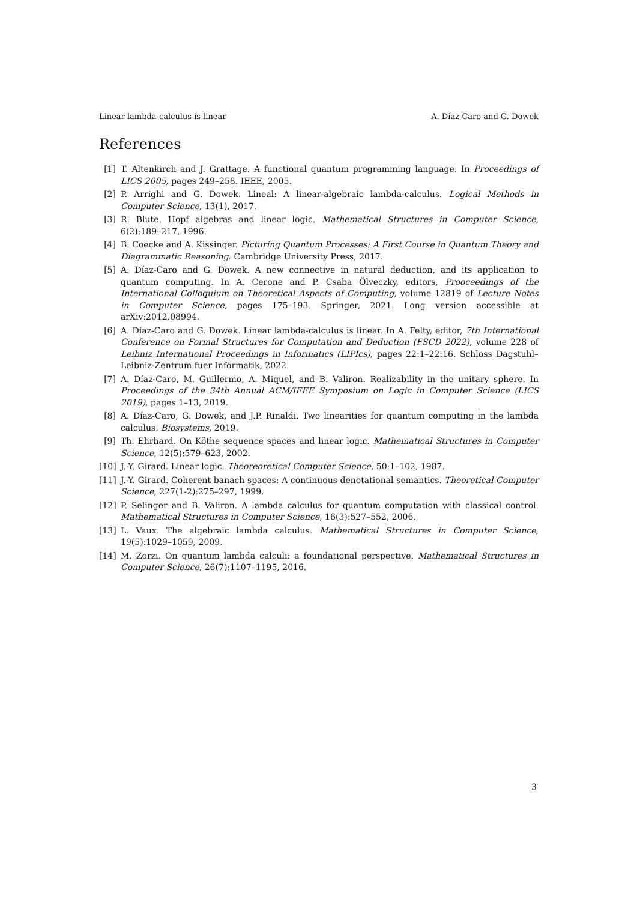Linear lambda-calculus is linear A. Díaz-Caro and G. Dowek
References
[1] T. Altenkirch and J. Grattage. A functional quantum programming language. In Proceedings of LICS 2005, pages 249–258. IEEE, 2005.
[2] P. Arrighi and G. Dowek. Lineal: A linear-algebraic lambda-calculus. Logical Methods in Computer Science, 13(1), 2017.
[3] R. Blute. Hopf algebras and linear logic. Mathematical Structures in Computer Science, 6(2):189–217, 1996.
[4] B. Coecke and A. Kissinger. Picturing Quantum Processes: A First Course in Quantum Theory and Diagrammatic Reasoning. Cambridge University Press, 2017.
[5] A. Díaz-Caro and G. Dowek. A new connective in natural deduction, and its application to quantum computing. In A. Cerone and P. Csaba Ölveczky, editors, Prooceedings of the International Colloquium on Theoretical Aspects of Computing, volume 12819 of Lecture Notes in Computer Science, pages 175–193. Springer, 2021. Long version accessible at arXiv:2012.08994.
[6] A. Díaz-Caro and G. Dowek. Linear lambda-calculus is linear. In A. Felty, editor, 7th International Conference on Formal Structures for Computation and Deduction (FSCD 2022), volume 228 of Leibniz International Proceedings in Informatics (LIPIcs), pages 22:1–22:16. Schloss Dagstuhl–Leibniz-Zentrum fuer Informatik, 2022.
[7] A. Díaz-Caro, M. Guillermo, A. Miquel, and B. Valiron. Realizability in the unitary sphere. In Proceedings of the 34th Annual ACM/IEEE Symposium on Logic in Computer Science (LICS 2019), pages 1–13, 2019.
[8] A. Díaz-Caro, G. Dowek, and J.P. Rinaldi. Two linearities for quantum computing in the lambda calculus. Biosystems, 2019.
[9] Th. Ehrhard. On Köthe sequence spaces and linear logic. Mathematical Structures in Computer Science, 12(5):579–623, 2002.
[10] J.-Y. Girard. Linear logic. Theoreoretical Computer Science, 50:1–102, 1987.
[11] J.-Y. Girard. Coherent banach spaces: A continuous denotational semantics. Theoretical Computer Science, 227(1-2):275–297, 1999.
[12] P. Selinger and B. Valiron. A lambda calculus for quantum computation with classical control. Mathematical Structures in Computer Science, 16(3):527–552, 2006.
[13] L. Vaux. The algebraic lambda calculus. Mathematical Structures in Computer Science, 19(5):1029–1059, 2009.
[14] M. Zorzi. On quantum lambda calculi: a foundational perspective. Mathematical Structures in Computer Science, 26(7):1107–1195, 2016.
3